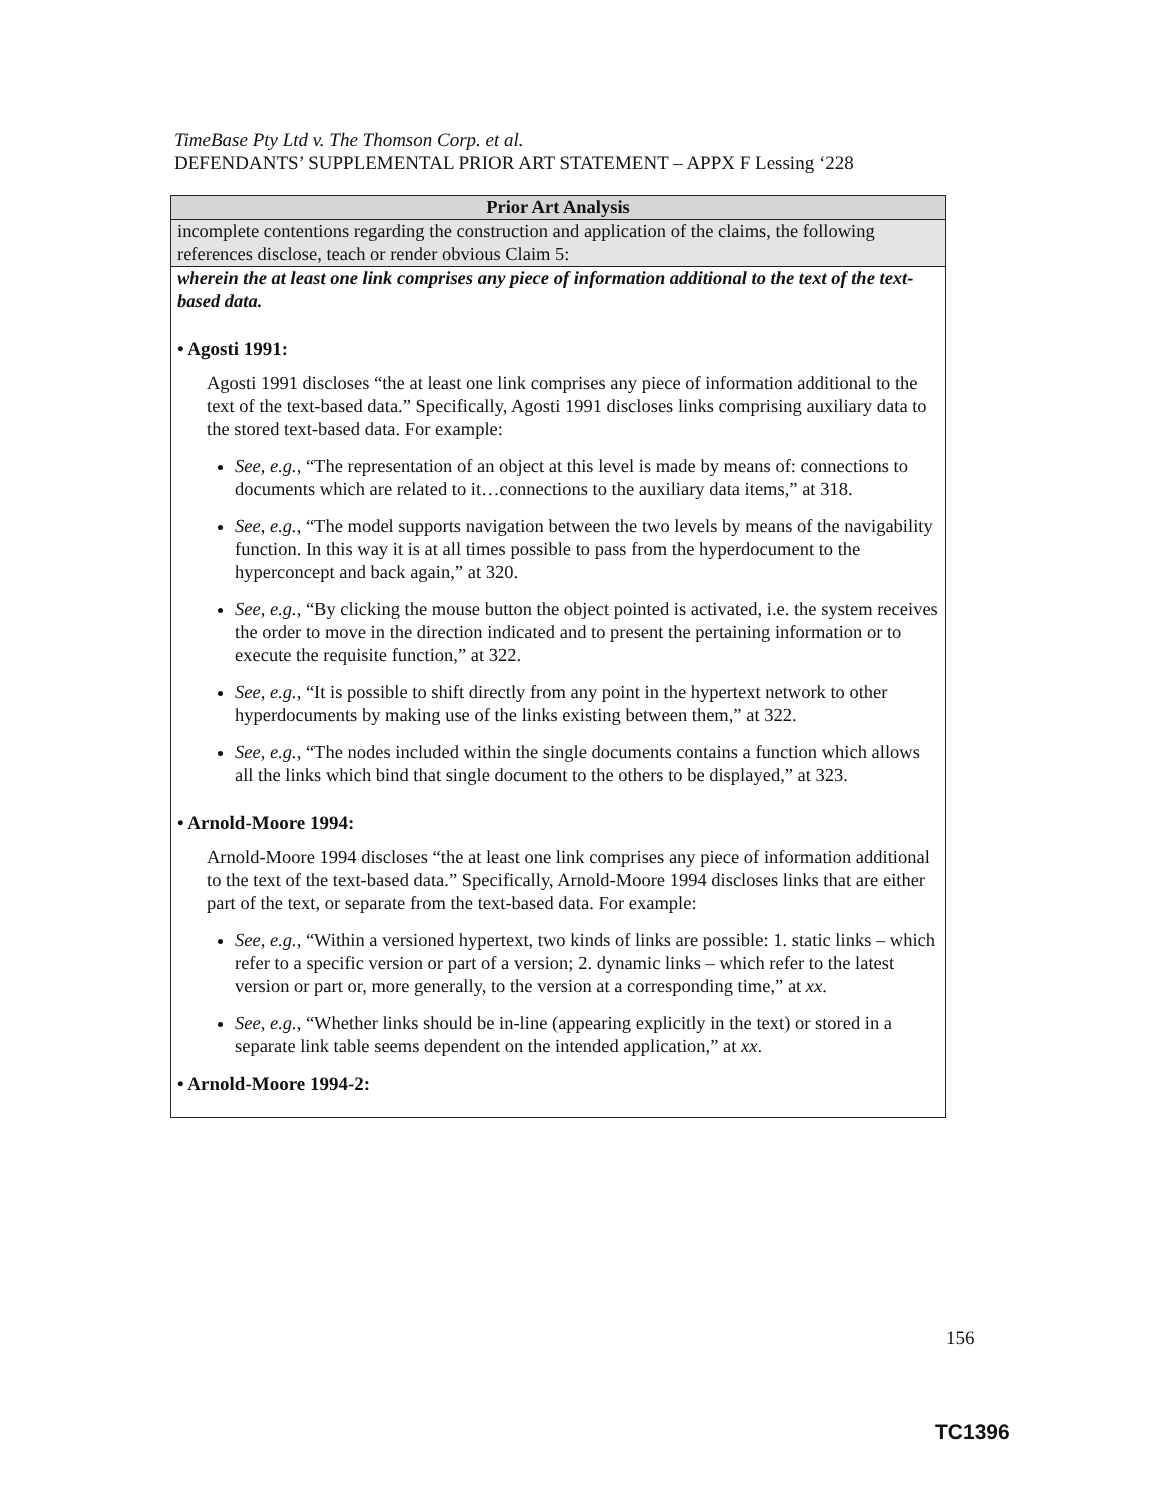TimeBase Pty Ltd v. The Thomson Corp. et al.
DEFENDANTS’ SUPPLEMENTAL PRIOR ART STATEMENT – APPX F Lessing ‘228
| Prior Art Analysis |
| --- |
| incomplete contentions regarding the construction and application of the claims, the following references disclose, teach or render obvious Claim 5: |
| wherein the at least one link comprises any piece of information additional to the text of the text-based data. • Agosti 1991: Agosti 1991 discloses “the at least one link comprises any piece of information additional to the text of the text-based data.” Specifically, Agosti 1991 discloses links comprising auxiliary data to the stored text-based data. For example: See, e.g. , “The representation of an object at this level is made by means of: connections to documents which are related to it…connections to the auxiliary data items,” at 318. See, e.g. , “The model supports navigation between the two levels by means of the navigability function. In this way it is at all times possible to pass from the hyperdocument to the hyperconcept and back again,” at 320. See, e.g. , “By clicking the mouse button the object pointed is activated, i.e. the system receives the order to move in the direction indicated and to present the pertaining information or to execute the requisite function,” at 322. See, e.g. , “It is possible to shift directly from any point in the hypertext network to other hyperdocuments by making use of the links existing between them,” at 322. See, e.g. , “The nodes included within the single documents contains a function which allows all the links which bind that single document to the others to be displayed,” at 323. • Arnold-Moore 1994: Arnold-Moore 1994 discloses “the at least one link comprises any piece of information additional to the text of the text-based data.” Specifically, Arnold-Moore 1994 discloses links that are either part of the text, or separate from the text-based data. For example: See, e.g. , “Within a versioned hypertext, two kinds of links are possible: 1. static links – which refer to a specific version or part of a version; 2. dynamic links – which refer to the latest version or part or, more generally, to the version at a corresponding time,” at xx . See, e.g. , “Whether links should be in-line (appearing explicitly in the text) or stored in a separate link table seems dependent on the intended application,” at xx . • Arnold-Moore 1994-2: |
156
TC1396